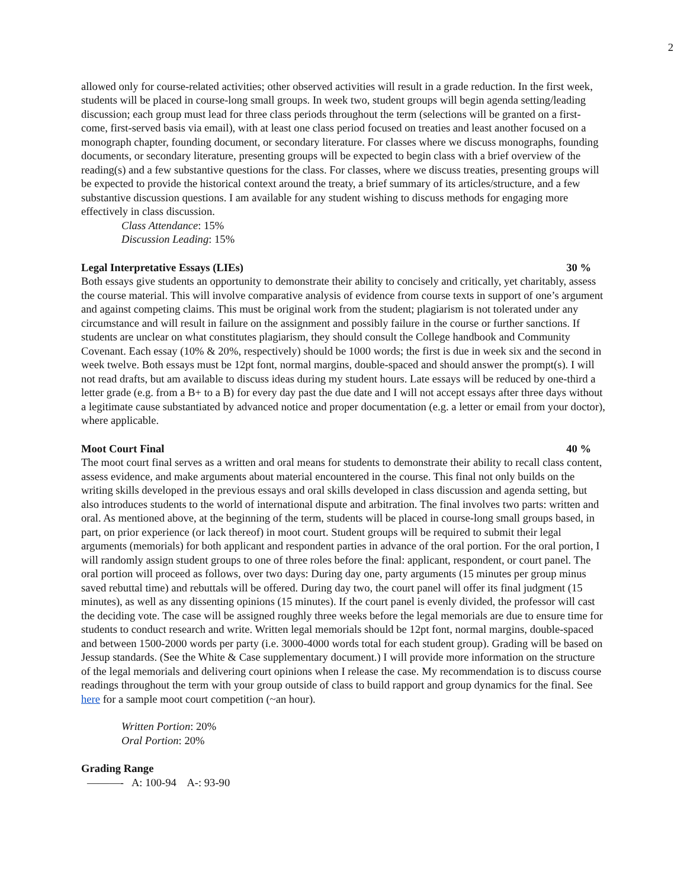2
allowed only for course-related activities; other observed activities will result in a grade reduction. In the first week, students will be placed in course-long small groups. In week two, student groups will begin agenda setting/leading discussion; each group must lead for three class periods throughout the term (selections will be granted on a first-come, first-served basis via email), with at least one class period focused on treaties and least another focused on a monograph chapter, founding document, or secondary literature. For classes where we discuss monographs, founding documents, or secondary literature, presenting groups will be expected to begin class with a brief overview of the reading(s) and a few substantive questions for the class. For classes, where we discuss treaties, presenting groups will be expected to provide the historical context around the treaty, a brief summary of its articles/structure, and a few substantive discussion questions. I am available for any student wishing to discuss methods for engaging more effectively in class discussion.
Class Attendance: 15%
Discussion Leading: 15%
Legal Interpretative Essays (LIEs) 30 %
Both essays give students an opportunity to demonstrate their ability to concisely and critically, yet charitably, assess the course material. This will involve comparative analysis of evidence from course texts in support of one’s argument and against competing claims. This must be original work from the student; plagiarism is not tolerated under any circumstance and will result in failure on the assignment and possibly failure in the course or further sanctions. If students are unclear on what constitutes plagiarism, they should consult the College handbook and Community Covenant. Each essay (10% & 20%, respectively) should be 1000 words; the first is due in week six and the second in week twelve. Both essays must be 12pt font, normal margins, double-spaced and should answer the prompt(s). I will not read drafts, but am available to discuss ideas during my student hours. Late essays will be reduced by one-third a letter grade (e.g. from a B+ to a B) for every day past the due date and I will not accept essays after three days without a legitimate cause substantiated by advanced notice and proper documentation (e.g. a letter or email from your doctor), where applicable.
Moot Court Final 40 %
The moot court final serves as a written and oral means for students to demonstrate their ability to recall class content, assess evidence, and make arguments about material encountered in the course. This final not only builds on the writing skills developed in the previous essays and oral skills developed in class discussion and agenda setting, but also introduces students to the world of international dispute and arbitration. The final involves two parts: written and oral. As mentioned above, at the beginning of the term, students will be placed in course-long small groups based, in part, on prior experience (or lack thereof) in moot court. Student groups will be required to submit their legal arguments (memorials) for both applicant and respondent parties in advance of the oral portion. For the oral portion, I will randomly assign student groups to one of three roles before the final: applicant, respondent, or court panel. The oral portion will proceed as follows, over two days: During day one, party arguments (15 minutes per group minus saved rebuttal time) and rebuttals will be offered. During day two, the court panel will offer its final judgment (15 minutes), as well as any dissenting opinions (15 minutes). If the court panel is evenly divided, the professor will cast the deciding vote. The case will be assigned roughly three weeks before the legal memorials are due to ensure time for students to conduct research and write. Written legal memorials should be 12pt font, normal margins, double-spaced and between 1500-2000 words per party (i.e. 3000-4000 words total for each student group). Grading will be based on Jessup standards. (See the White & Case supplementary document.) I will provide more information on the structure of the legal memorials and delivering court opinions when I release the case. My recommendation is to discuss course readings throughout the term with your group outside of class to build rapport and group dynamics for the final. See here for a sample moot court competition (~an hour).
Written Portion: 20%
Oral Portion: 20%
Grading Range
———- A: 100-94 A-: 93-90